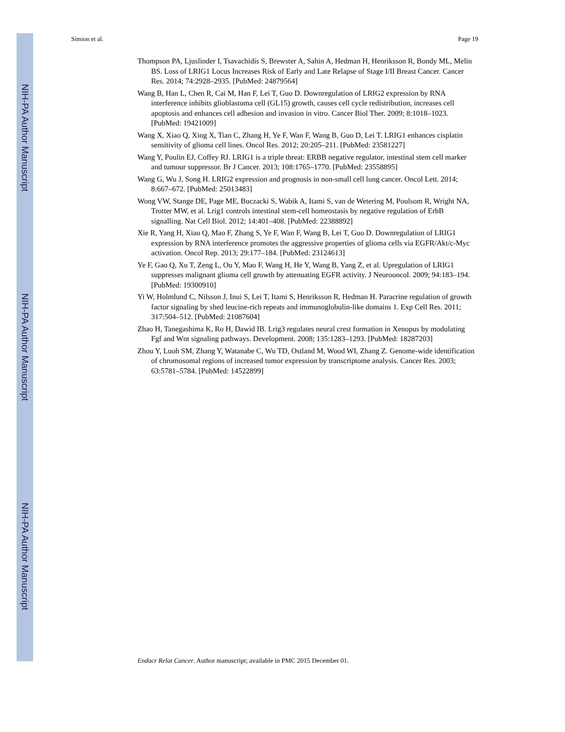NIH-PA Author Manuscript
NIH-PA Author Manuscript
NIH-PA Author Manuscript
Simion et al. Page 19
Thompson PA, Ljuslinder I, Tsavachidis S, Brewster A, Sahin A, Hedman H, Henriksson R, Bondy ML, Melin BS. Loss of LRIG1 Locus Increases Risk of Early and Late Relapse of Stage I/II Breast Cancer. Cancer Res. 2014; 74:2928–2935. [PubMed: 24879564]
Wang B, Han L, Chen R, Cai M, Han F, Lei T, Guo D. Downregulation of LRIG2 expression by RNA interference inhibits glioblastoma cell (GL15) growth, causes cell cycle redistribution, increases cell apoptosis and enhances cell adhesion and invasion in vitro. Cancer Biol Ther. 2009; 8:1018–1023. [PubMed: 19421009]
Wang X, Xiao Q, Xing X, Tian C, Zhang H, Ye F, Wan F, Wang B, Guo D, Lei T. LRIG1 enhances cisplatin sensitivity of glioma cell lines. Oncol Res. 2012; 20:205–211. [PubMed: 23581227]
Wang Y, Poulin EJ, Coffey RJ. LRIG1 is a triple threat: ERBB negative regulator, intestinal stem cell marker and tumour suppressor. Br J Cancer. 2013; 108:1765–1770. [PubMed: 23558895]
Wang G, Wu J, Song H. LRIG2 expression and prognosis in non-small cell lung cancer. Oncol Lett. 2014; 8:667–672. [PubMed: 25013483]
Wong VW, Stange DE, Page ME, Buczacki S, Wabik A, Itami S, van de Wetering M, Poulsom R, Wright NA, Trotter MW, et al. Lrig1 controls intestinal stem-cell homeostasis by negative regulation of ErbB signalling. Nat Cell Biol. 2012; 14:401–408. [PubMed: 22388892]
Xie R, Yang H, Xiao Q, Mao F, Zhang S, Ye F, Wan F, Wang B, Lei T, Guo D. Downregulation of LRIG1 expression by RNA interference promotes the aggressive properties of glioma cells via EGFR/Akt/c-Myc activation. Oncol Rep. 2013; 29:177–184. [PubMed: 23124613]
Ye F, Gao Q, Xu T, Zeng L, Ou Y, Mao F, Wang H, He Y, Wang B, Yang Z, et al. Upregulation of LRIG1 suppresses malignant glioma cell growth by attenuating EGFR activity. J Neurooncol. 2009; 94:183–194. [PubMed: 19300910]
Yi W, Holmlund C, Nilsson J, Inui S, Lei T, Itami S, Henriksson R, Hedman H. Paracrine regulation of growth factor signaling by shed leucine-rich repeats and immunoglobulin-like domains 1. Exp Cell Res. 2011; 317:504–512. [PubMed: 21087604]
Zhao H, Tanegashima K, Ro H, Dawid IB. Lrig3 regulates neural crest formation in Xenopus by modulating Fgf and Wnt signaling pathways. Development. 2008; 135:1283–1293. [PubMed: 18287203]
Zhou Y, Luoh SM, Zhang Y, Watanabe C, Wu TD, Ostland M, Wood WI, Zhang Z. Genome-wide identification of chromosomal regions of increased tumor expression by transcriptome analysis. Cancer Res. 2003; 63:5781–5784. [PubMed: 14522899]
Endocr Relat Cancer. Author manuscript; available in PMC 2015 December 01.